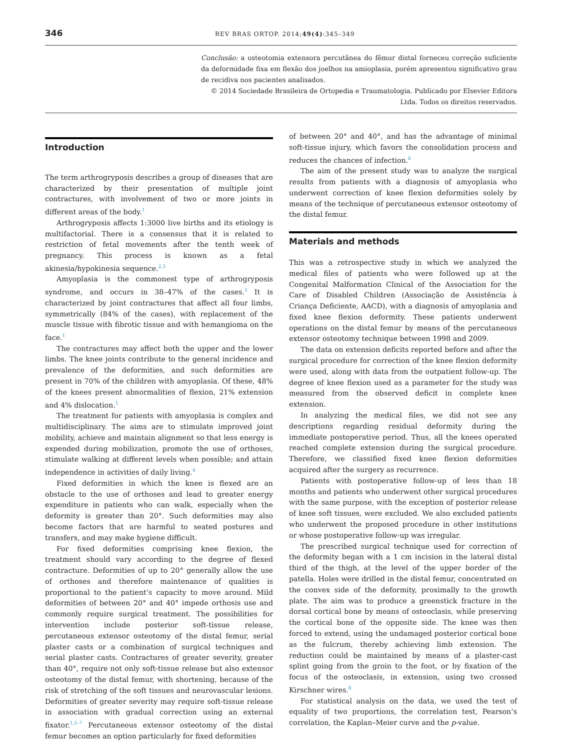346 REV BRAS ORTOP. 2014;49(4):345–349
Conclusão: a osteotomia extensora percutânea do fêmur distal forneceu correção suficiente da deformidade fixa em flexão dos joelhos na amioplasia, porém apresentou significativo grau de recidiva nos pacientes analisados.
© 2014 Sociedade Brasileira de Ortopedia e Traumatologia. Publicado por Elsevier Editora Ltda. Todos os direitos reservados.
Introduction
The term arthrogryposis describes a group of diseases that are characterized by their presentation of multiple joint contractures, with involvement of two or more joints in different areas of the body.<sup>1</sup>
Arthrogryposis affects 1:3000 live births and its etiology is multifactorial. There is a consensus that it is related to restriction of fetal movements after the tenth week of pregnancy. This process is known as a fetal akinesia/hypokinesia sequence.<sup>2,3</sup>
Amyoplasia is the commonest type of arthrogryposis syndrome, and occurs in 38–47% of the cases.<sup>2</sup> It is characterized by joint contractures that affect all four limbs, symmetrically (84% of the cases), with replacement of the muscle tissue with fibrotic tissue and with hemangioma on the face.<sup>1</sup>
The contractures may affect both the upper and the lower limbs. The knee joints contribute to the general incidence and prevalence of the deformities, and such deformities are present in 70% of the children with amyoplasia. Of these, 48% of the knees present abnormalities of flexion, 21% extension and 4% dislocation.<sup>1</sup>
The treatment for patients with amyoplasia is complex and multidisciplinary. The aims are to stimulate improved joint mobility, achieve and maintain alignment so that less energy is expended during mobilization, promote the use of orthoses, stimulate walking at different levels when possible; and attain independence in activities of daily living.<sup>4</sup>
Fixed deformities in which the knee is flexed are an obstacle to the use of orthoses and lead to greater energy expenditure in patients who can walk, especially when the deformity is greater than 20°. Such deformities may also become factors that are harmful to seated postures and transfers, and may make hygiene difficult.
For fixed deformities comprising knee flexion, the treatment should vary according to the degree of flexed contracture. Deformities of up to 20° generally allow the use of orthoses and therefore maintenance of qualities is proportional to the patient’s capacity to move around. Mild deformities of between 20° and 40° impede orthosis use and commonly require surgical treatment. The possibilities for intervention include posterior soft-tissue release, percutaneous extensor osteotomy of the distal femur, serial plaster casts or a combination of surgical techniques and serial plaster casts. Contractures of greater severity, greater than 40°, require not only soft-tissue release but also extensor osteotomy of the distal femur, with shortening, because of the risk of stretching of the soft tissues and neurovascular lesions. Deformities of greater severity may require soft-tissue release in association with gradual correction using an external fixator.<sup>1,5–7</sup> Percutaneous extensor osteotomy of the distal femur becomes an option particularly for fixed deformities
of between 20° and 40°, and has the advantage of minimal soft-tissue injury, which favors the consolidation process and reduces the chances of infection.<sup>8</sup>
The aim of the present study was to analyze the surgical results from patients with a diagnosis of amyoplasia who underwent correction of knee flexion deformities solely by means of the technique of percutaneous extensor osteotomy of the distal femur.
Materials and methods
This was a retrospective study in which we analyzed the medical files of patients who were followed up at the Congenital Malformation Clinical of the Association for the Care of Disabled Children (Associação de Assistência à Criança Deficiente, AACD), with a diagnosis of amyoplasia and fixed knee flexion deformity. These patients underwent operations on the distal femur by means of the percutaneous extensor osteotomy technique between 1998 and 2009.
The data on extension deficits reported before and after the surgical procedure for correction of the knee flexion deformity were used, along with data from the outpatient follow-up. The degree of knee flexion used as a parameter for the study was measured from the observed deficit in complete knee extension.
In analyzing the medical files, we did not see any descriptions regarding residual deformity during the immediate postoperative period. Thus, all the knees operated reached complete extension during the surgical procedure. Therefore, we classified fixed knee flexion deformities acquired after the surgery as recurrence.
Patients with postoperative follow-up of less than 18 months and patients who underwent other surgical procedures with the same purpose, with the exception of posterior release of knee soft tissues, were excluded. We also excluded patients who underwent the proposed procedure in other institutions or whose postoperative follow-up was irregular.
The prescribed surgical technique used for correction of the deformity began with a 1 cm incision in the lateral distal third of the thigh, at the level of the upper border of the patella. Holes were drilled in the distal femur, concentrated on the convex side of the deformity, proximally to the growth plate. The aim was to produce a greenstick fracture in the dorsal cortical bone by means of osteoclasis, while preserving the cortical bone of the opposite side. The knee was then forced to extend, using the undamaged posterior cortical bone as the fulcrum, thereby achieving limb extension. The reduction could be maintained by means of a plaster-cast splint going from the groin to the foot, or by fixation of the focus of the osteoclasis, in extension, using two crossed Kirschner wires.<sup>8</sup>
For statistical analysis on the data, we used the test of equality of two proportions, the correlation test, Pearson’s correlation, the Kaplan–Meier curve and the p-value.